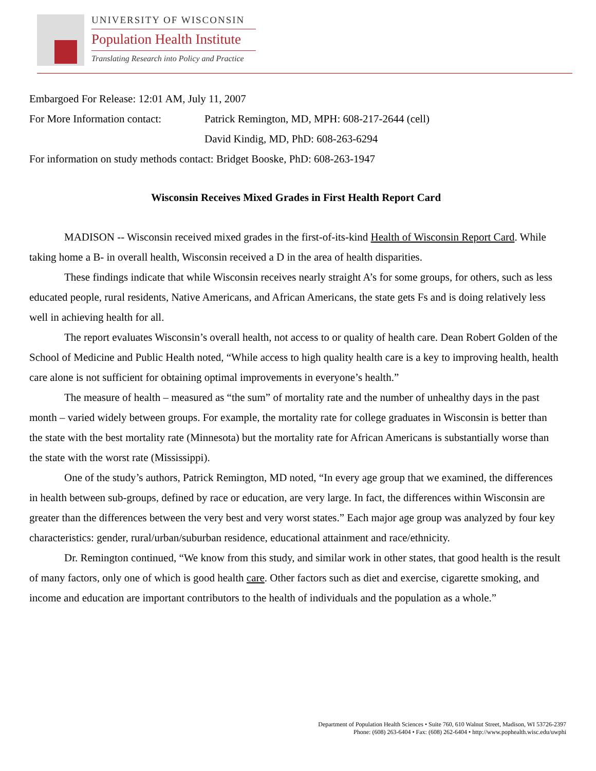UNIVERSITY OF WISCONSIN
Population Health Institute
Translating Research into Policy and Practice
Embargoed For Release: 12:01 AM, July 11, 2007
For More Information contact: Patrick Remington, MD, MPH: 608-217-2644 (cell)
David Kindig, MD, PhD: 608-263-6294
For information on study methods contact: Bridget Booske, PhD: 608-263-1947
Wisconsin Receives Mixed Grades in First Health Report Card
MADISON -- Wisconsin received mixed grades in the first-of-its-kind Health of Wisconsin Report Card. While taking home a B- in overall health, Wisconsin received a D in the area of health disparities.
These findings indicate that while Wisconsin receives nearly straight A’s for some groups, for others, such as less educated people, rural residents, Native Americans, and African Americans, the state gets Fs and is doing relatively less well in achieving health for all.
The report evaluates Wisconsin’s overall health, not access to or quality of health care. Dean Robert Golden of the School of Medicine and Public Health noted, “While access to high quality health care is a key to improving health, health care alone is not sufficient for obtaining optimal improvements in everyone’s health.”
The measure of health – measured as “the sum” of mortality rate and the number of unhealthy days in the past month – varied widely between groups. For example, the mortality rate for college graduates in Wisconsin is better than the state with the best mortality rate (Minnesota) but the mortality rate for African Americans is substantially worse than the state with the worst rate (Mississippi).
One of the study’s authors, Patrick Remington, MD noted, “In every age group that we examined, the differences in health between sub-groups, defined by race or education, are very large. In fact, the differences within Wisconsin are greater than the differences between the very best and very worst states.” Each major age group was analyzed by four key characteristics: gender, rural/urban/suburban residence, educational attainment and race/ethnicity.
Dr. Remington continued, “We know from this study, and similar work in other states, that good health is the result of many factors, only one of which is good health care. Other factors such as diet and exercise, cigarette smoking, and income and education are important contributors to the health of individuals and the population as a whole.”
Department of Population Health Sciences • Suite 760, 610 Walnut Street, Madison, WI 53726-2397
Phone: (608) 263-6404 • Fax: (608) 262-6404 • http://www.pophealth.wisc.edu/uwphi